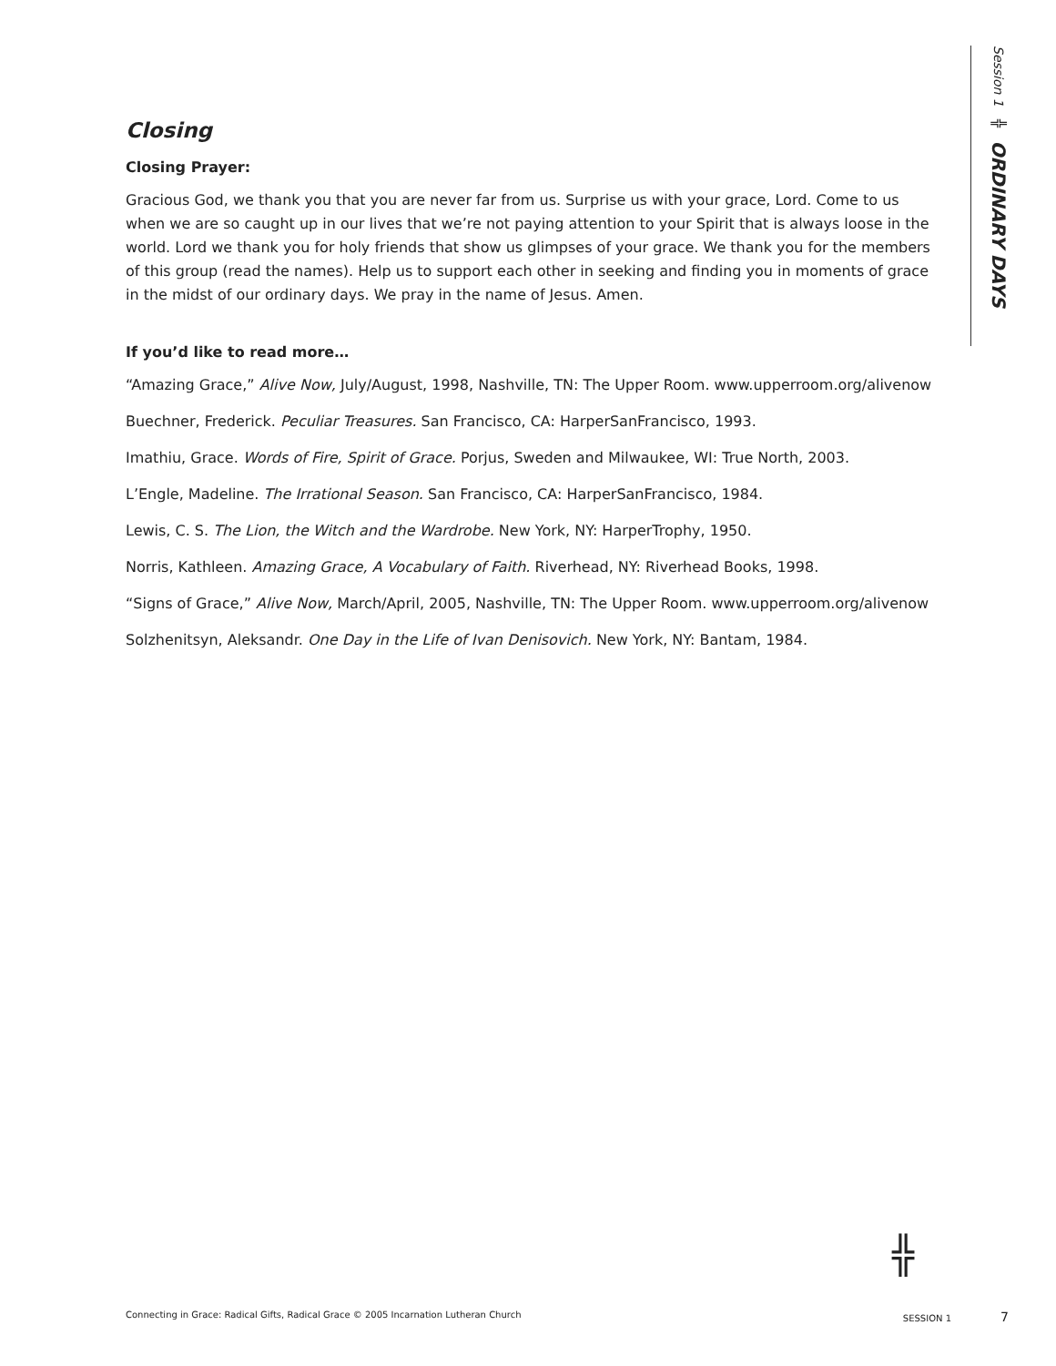Session 1 ╬ ORDINARY DAYS
Closing
Closing Prayer:
Gracious God, we thank you that you are never far from us. Surprise us with your grace, Lord. Come to us when we are so caught up in our lives that we’re not paying attention to your Spirit that is always loose in the world. Lord we thank you for holy friends that show us glimpses of your grace. We thank you for the members of this group (read the names). Help us to support each other in seeking and finding you in moments of grace in the midst of our ordinary days. We pray in the name of Jesus. Amen.
If you’d like to read more…
“Amazing Grace,” Alive Now, July/August, 1998, Nashville, TN: The Upper Room. www.upperroom.org/alivenow
Buechner, Frederick. Peculiar Treasures. San Francisco, CA: HarperSanFrancisco, 1993.
Imathiu, Grace. Words of Fire, Spirit of Grace. Porjus, Sweden and Milwaukee, WI: True North, 2003.
L’Engle, Madeline. The Irrational Season. San Francisco, CA: HarperSanFrancisco, 1984.
Lewis, C. S. The Lion, the Witch and the Wardrobe. New York, NY: HarperTrophy, 1950.
Norris, Kathleen. Amazing Grace, A Vocabulary of Faith. Riverhead, NY: Riverhead Books, 1998.
“Signs of Grace,” Alive Now, March/April, 2005, Nashville, TN: The Upper Room. www.upperroom.org/alivenow
Solzhenitsyn, Aleksandr. One Day in the Life of Ivan Denisovich. New York, NY: Bantam, 1984.
╬
Connecting in Grace: Radical Gifts, Radical Grace © 2005 Incarnation Lutheran Church SESSION 1 7